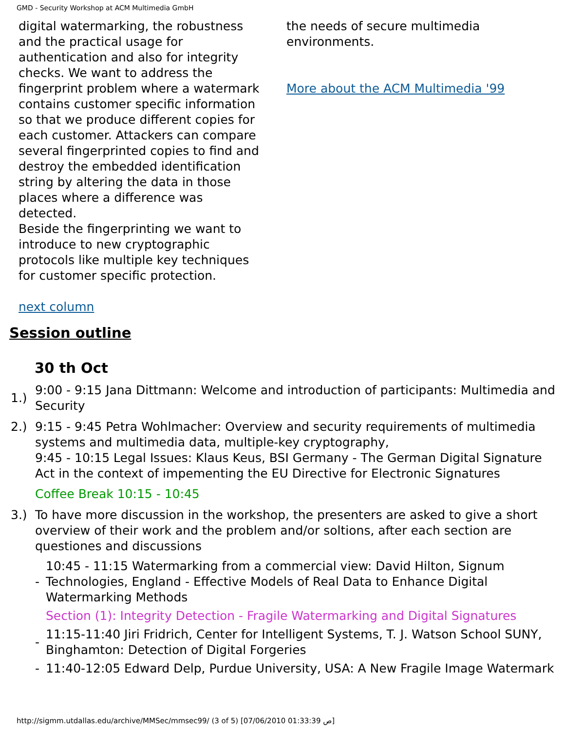GMD - Security Workshop at ACM Multimedia GmbH
digital watermarking, the robustness and the practical usage for authentication and also for integrity checks. We want to address the fingerprint problem where a watermark contains customer specific information so that we produce different copies for each customer. Attackers can compare several fingerprinted copies to find and destroy the embedded identification string by altering the data in those places where a difference was detected.
Beside the fingerprinting we want to introduce to new cryptographic protocols like multiple key techniques for customer specific protection.
next column
the needs of secure multimedia environments.
More about the ACM Multimedia '99
Session outline
30 th Oct
| 1.) | 9:00 - 9:15 Jana Dittmann: Welcome and introduction of participants: Multimedia and Security |
| 2.) | 9:15 - 9:45 Petra Wohlmacher: Overview and security requirements of multimedia systems and multimedia data, multiple-key cryptography, 9:45 - 10:15 Legal Issues: Klaus Keus, BSI Germany - The German Digital Signature Act in the context of impementing the EU Directive for Electronic Signatures Coffee Break 10:15 - 10:45 |
| 3.) | To have more discussion in the workshop, the presenters are asked to give a short overview of their work and the problem and/or soltions, after each section are questiones and discussions / - / 10:45 - 11:15 Watermarking from a commercial view: David Hilton, Signum Technologies, England - Effective Models of Real Data to Enhance Digital Watermarking Methods / / / Section (1): Integrity Detection - Fragile Watermarking and Digital Signatures / / - / 11:15-11:40 Jiri Fridrich, Center for Intelligent Systems, T. J. Watson School SUNY, Binghamton: Detection of Digital Forgeries / / - / 11:40-12:05 Edward Delp, Purdue University, USA: A New Fragile Image Watermark / |
http://sigmm.utdallas.edu/archive/MMSec/mmsec99/ (3 of 5) [07/06/2010 01:33:39 ص]